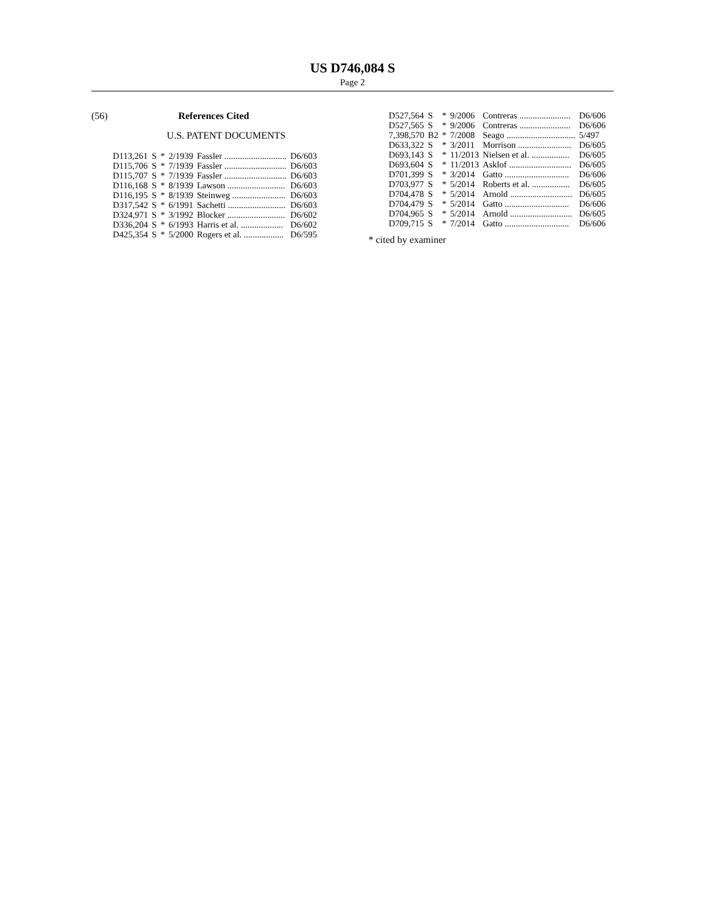US D746,084 S
Page 2
(56) References Cited
U.S. PATENT DOCUMENTS
| D113,261 | S | * | 2/1939 | Fassler ............................ | D6/603 |
| D115,706 | S | * | 7/1939 | Fassler ............................ | D6/603 |
| D115,707 | S | * | 7/1939 | Fassler ............................ | D6/603 |
| D116,168 | S | * | 8/1939 | Lawson .......................... | D6/603 |
| D116,195 | S | * | 8/1939 | Steinweg ........................ | D6/603 |
| D317,542 | S | * | 6/1991 | Sachetti .......................... | D6/603 |
| D324,971 | S | * | 3/1992 | Blocker .......................... | D6/602 |
| D336,204 | S | * | 6/1993 | Harris et al. ................... | D6/602 |
| D425,354 | S | * | 5/2000 | Rogers et al. .................. | D6/595 |
| D527,564 | S | * | 9/2006 | Contreras ....................... | D6/606 |
| D527,565 | S | * | 9/2006 | Contreras ....................... | D6/606 |
| 7,398,570 | B2 | * | 7/2008 | Seago ............................... | 5/497 |
| D633,322 | S | * | 3/2011 | Morrison ........................ | D6/605 |
| D693,143 | S | * | 11/2013 | Nielsen et al. ................. | D6/605 |
| D693,604 | S | * | 11/2013 | Asklof ............................ | D6/605 |
| D701,399 | S | * | 3/2014 | Gatto ............................. | D6/606 |
| D703,977 | S | * | 5/2014 | Roberts et al. ................. | D6/605 |
| D704,478 | S | * | 5/2014 | Arnold ............................ | D6/605 |
| D704,479 | S | * | 5/2014 | Gatto ............................. | D6/606 |
| D704,965 | S | * | 5/2014 | Arnold ............................ | D6/605 |
| D709,715 | S | * | 7/2014 | Gatto ............................. | D6/606 |
* cited by examiner